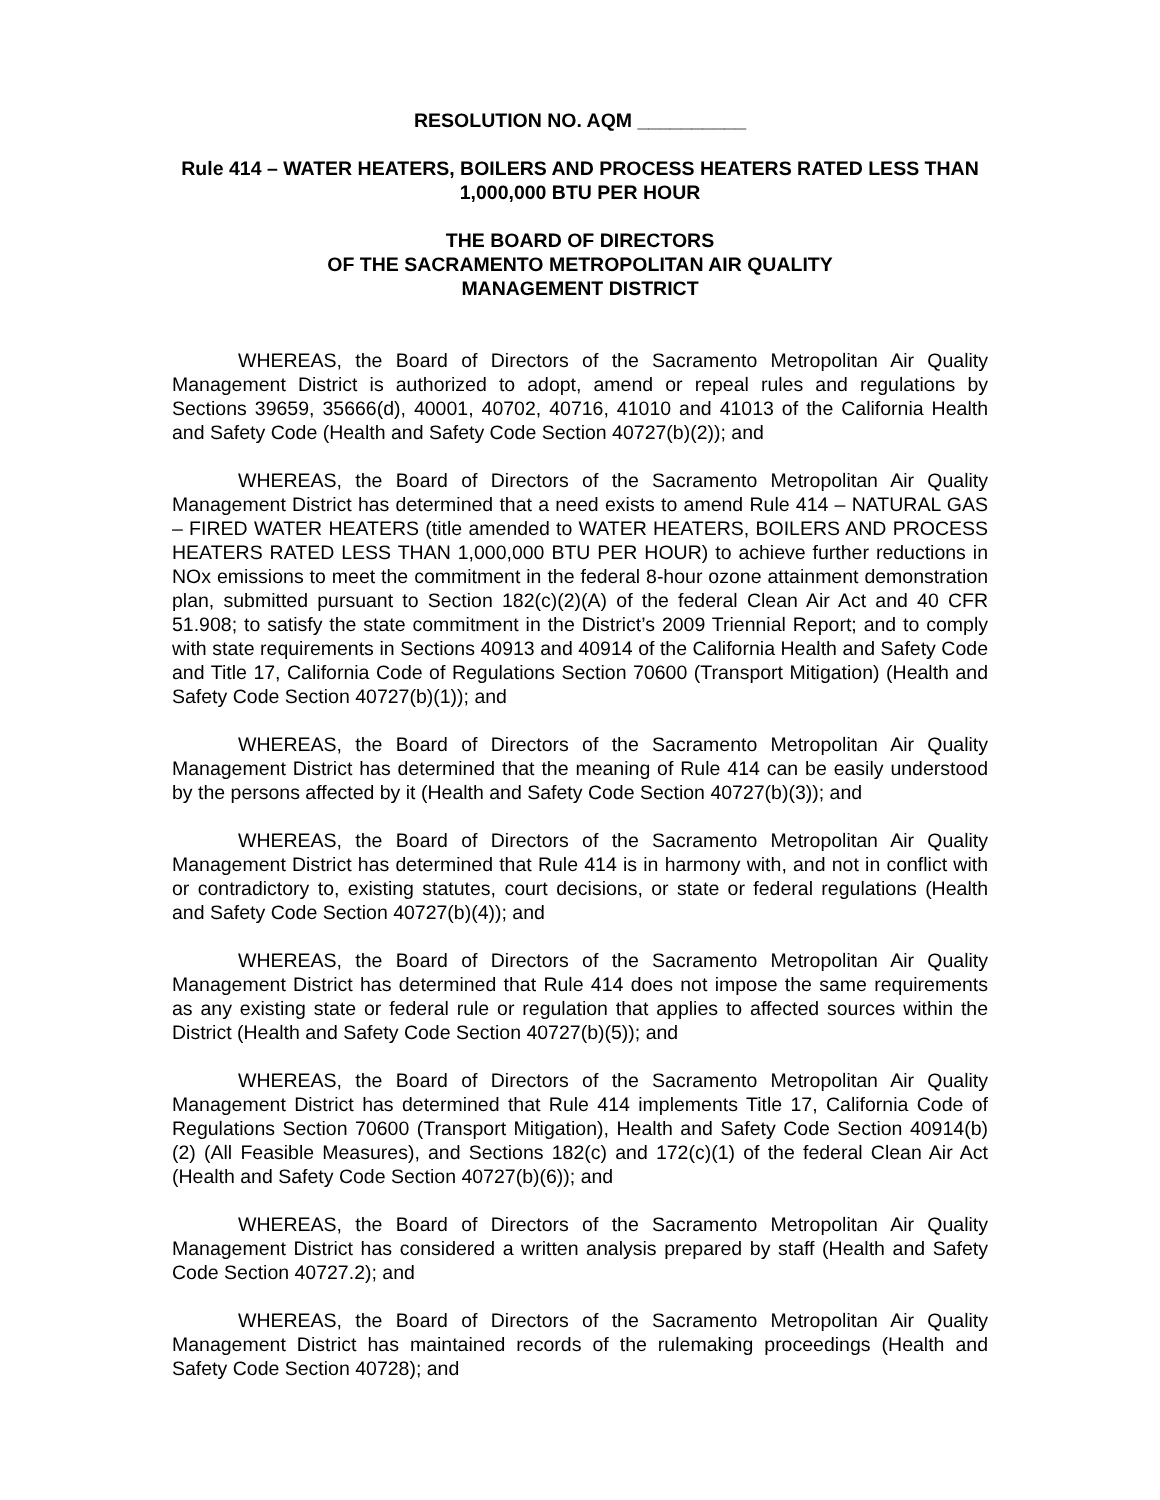RESOLUTION NO. AQM __________
Rule 414 – WATER HEATERS, BOILERS AND PROCESS HEATERS RATED LESS THAN 1,000,000 BTU PER HOUR
THE BOARD OF DIRECTORS
OF THE SACRAMENTO METROPOLITAN AIR QUALITY
MANAGEMENT DISTRICT
WHEREAS, the Board of Directors of the Sacramento Metropolitan Air Quality Management District is authorized to adopt, amend or repeal rules and regulations by Sections 39659, 35666(d), 40001, 40702, 40716, 41010 and 41013 of the California Health and Safety Code (Health and Safety Code Section 40727(b)(2)); and
WHEREAS, the Board of Directors of the Sacramento Metropolitan Air Quality Management District has determined that a need exists to amend Rule 414 – NATURAL GAS – FIRED WATER HEATERS (title amended to WATER HEATERS, BOILERS AND PROCESS HEATERS RATED LESS THAN 1,000,000 BTU PER HOUR) to achieve further reductions in NOx emissions to meet the commitment in the federal 8-hour ozone attainment demonstration plan, submitted pursuant to Section 182(c)(2)(A) of the federal Clean Air Act and 40 CFR 51.908; to satisfy the state commitment in the District’s 2009 Triennial Report; and to comply with state requirements in Sections 40913 and 40914 of the California Health and Safety Code and Title 17, California Code of Regulations Section 70600 (Transport Mitigation) (Health and Safety Code Section 40727(b)(1)); and
WHEREAS, the Board of Directors of the Sacramento Metropolitan Air Quality Management District has determined that the meaning of Rule 414 can be easily understood by the persons affected by it (Health and Safety Code Section 40727(b)(3)); and
WHEREAS, the Board of Directors of the Sacramento Metropolitan Air Quality Management District has determined that Rule 414 is in harmony with, and not in conflict with or contradictory to, existing statutes, court decisions, or state or federal regulations (Health and Safety Code Section 40727(b)(4)); and
WHEREAS, the Board of Directors of the Sacramento Metropolitan Air Quality Management District has determined that Rule 414 does not impose the same requirements as any existing state or federal rule or regulation that applies to affected sources within the District (Health and Safety Code Section 40727(b)(5)); and
WHEREAS, the Board of Directors of the Sacramento Metropolitan Air Quality Management District has determined that Rule 414 implements Title 17, California Code of Regulations Section 70600 (Transport Mitigation), Health and Safety Code Section 40914(b)(2) (All Feasible Measures), and Sections 182(c) and 172(c)(1) of the federal Clean Air Act (Health and Safety Code Section 40727(b)(6)); and
WHEREAS, the Board of Directors of the Sacramento Metropolitan Air Quality Management District has considered a written analysis prepared by staff (Health and Safety Code Section 40727.2); and
WHEREAS, the Board of Directors of the Sacramento Metropolitan Air Quality Management District has maintained records of the rulemaking proceedings (Health and Safety Code Section 40728); and